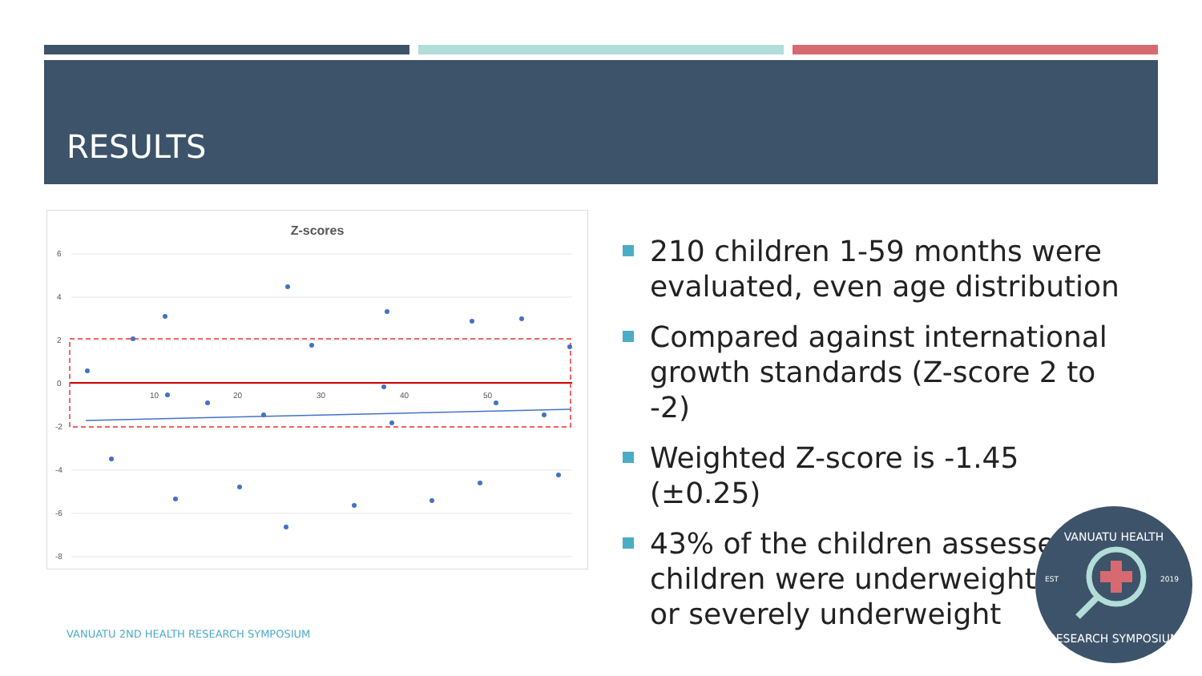RESULTS
Z-scores
6
4
2
0
-2
-4
-6
-8
10
20
30
40
50
210 children 1-59 months were evaluated, even age distribution
Compared against international growth standards (Z-score 2 to -2)
Weighted Z-score is -1.45 (±0.25)
43% of the children assessed children were underweight
or severely underweight
VANUATU 2ND HEALTH RESEARCH SYMPOSIUM
VANUATU HEALTH
EST
2019
RESEARCH SYMPOSIUM